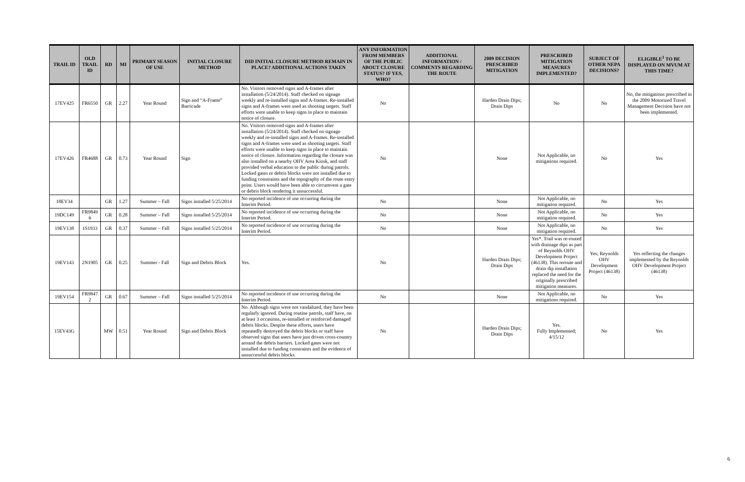| TRAIL ID | OLD TRAIL ID | RD | MI | PRIMARY SEASON OF USE | INITIAL CLOSURE METHOD | DID INITIAL CLOSURE METHOD REMAIN IN PLACE? ADDITIONAL ACTIONS TAKEN | ANY INFORMATION FROM MEMBERS OF THE PUBLIC ABOUT CLOSURE STATUS? IF YES, WHO? | ADDITIONAL INFORMATION / COMMENTS REGARDING THE ROUTE | 2009 DECISION PRESCRIBED MITIGATION | PRESCRIBED MITIGATION MEASURES IMPLEMENTED? | SUBJECT OF OTHER NEPA DECISIONS? | ELIGIBLE<sup>1</sup> TO BE DISPLAYED ON MVUM AT THIS TIME? |
| --- | --- | --- | --- | --- | --- | --- | --- | --- | --- | --- | --- | --- |
| 17EV425 | FR6550 | GR | 2.27 | Year Round | Sign and “A-Frame” Barricade | No. Visitors removed signs and A-frames after installation (5/24/2014). Staff checked on signage weekly and re-installed signs and A-frames. Re-installed signs and A-frames were used as shooting targets. Staff efforts were unable to keep signs in place to maintain notice of closure. | No | | Harden Drain Dips; Drain Dips | No | No | No, the mitigations prescribed in the 2009 Motorized Travel Management Decision have not been implemented. |
| 17EV426 | FR4688 | GR | 0.73 | Year Round | Sign | No. Visitors removed signs and A-frames after installation (5/24/2014). Staff checked on signage weekly and re-installed signs and A-frames. Re-installed signs and A-frames were used as shooting targets. Staff efforts were unable to keep signs in place to maintain notice of closure. Information regarding the closure was also installed on a nearby OHV Area Kiosk, and staff provided verbal education to the public during patrols. Locked gates or debris blocks were not installed due to funding constraints and the topography of the route entry point. Users would have been able to circumvent a gate or debris block rendering it unsuccessful. | No | | None | Not Applicable, no mitigations required. | No | Yes |
| 18EV34 | | GR | 1.27 | Summer – Fall | Signs installed 5/25/2014 | No reported incidence of use occurring during the Interim Period. | No | | None | Not Applicable, no mitigation required. | No | Yes |
| 19DC149 | FR9849 6 | GR | 0.28 | Summer – Fall | Signs installed 5/25/2014 | No reported incidence of use occurring during the Interim Period. | No | | None | Not Applicable, no mitigation required. | No | Yes |
| 19EV138 | 1S1933 | GR | 0.37 | Summer – Fall | Signs installed 5/25/2014 | No reported incidence of use occurring during the Interim Period. | No | | None | Not Applicable, no mitigation required. | No | Yes |
| 19EV143 | 2N1905 | GR | 0.25 | Summer - Fall | Sign and Debris Block | Yes. | No | | Harden Drain Dips; Drain Dips | Yes*. Trail was re-routed with drainage dips as part of Reynolds OHV Development Project (46138). This reroute and drain dip installation replaced the need for the originally prescribed mitigation measures. | Yes; Reynolds OHV Development Project (46138) | Yes reflecting the changes implemented by the Reynolds OHV Development Project (46138) |
| 19EV154 | FR9847 2 | GR | 0.67 | Summer – Fall | Signs installed 5/25/2014 | No reported incidence of use occurring during the Interim Period. | No | | None | Not Applicable, no mitigations required. | No | Yes |
| 15EV43G | | MW | 0.51 | Year Round | Sign and Debris Block | No. Although signs were not vandalized, they have been regularly ignored. During routine patrols, staff have, on at least 3 occasions, re-installed or reinforced damaged debris blocks. Despite these efforts, users have repeatedly destroyed the debris blocks or staff have observed signs that users have just driven cross-country around the debris barriers. Locked gates were not installed due to funding constraints and the evidence of unsuccessful debris blocks. | No | | Harden Drain Dips; Drain Dips | Yes. Fully Implemented; 4/15/12 | No | Yes |
6